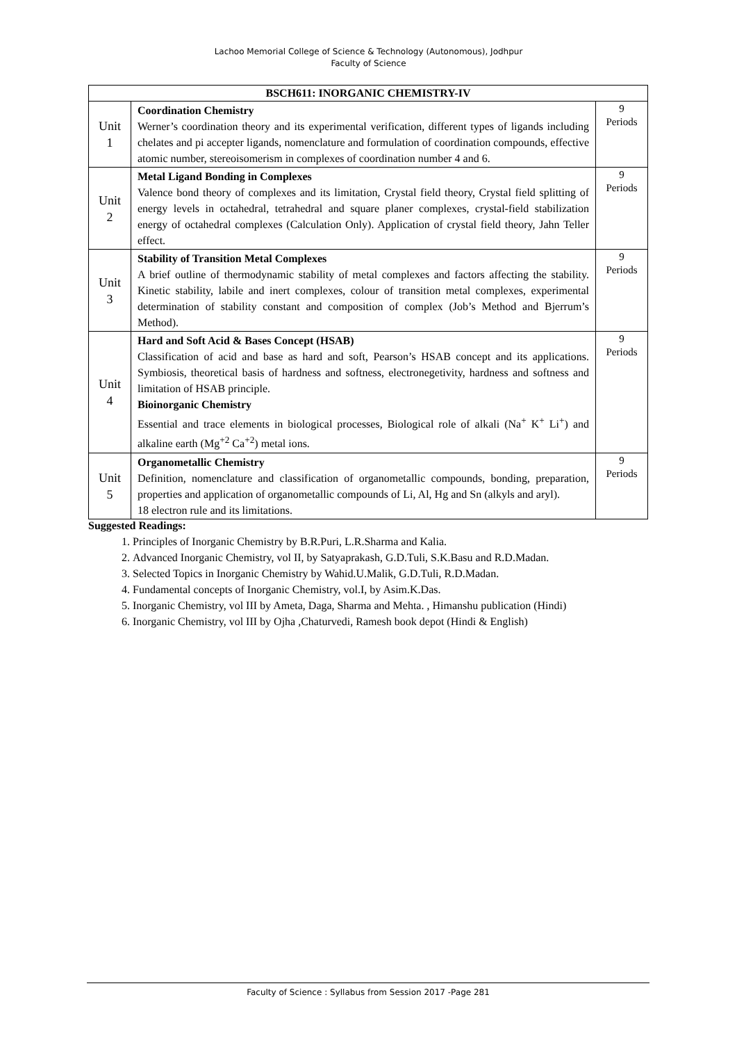Lachoo Memorial College of Science & Technology (Autonomous), Jodhpur
Faculty of Science
| BSCH611: INORGANIC CHEMISTRY-IV | | |
| --- | --- | --- |
| Unit 1 | Coordination Chemistry Werner’s coordination theory and its experimental verification, different types of ligands including chelates and pi accepter ligands, nomenclature and formulation of coordination compounds, effective atomic number, stereoisomerism in complexes of coordination number 4 and 6. | 9 Periods |
| Unit 2 | Metal Ligand Bonding in Complexes Valence bond theory of complexes and its limitation, Crystal field theory, Crystal field splitting of energy levels in octahedral, tetrahedral and square planer complexes, crystal-field stabilization energy of octahedral complexes (Calculation Only). Application of crystal field theory, Jahn Teller effect. | 9 Periods |
| Unit 3 | Stability of Transition Metal Complexes A brief outline of thermodynamic stability of metal complexes and factors affecting the stability. Kinetic stability, labile and inert complexes, colour of transition metal complexes, experimental determination of stability constant and composition of complex (Job’s Method and Bjerrum’s Method). | 9 Periods |
| Unit 4 | Hard and Soft Acid & Bases Concept (HSAB) Classification of acid and base as hard and soft, Pearson’s HSAB concept and its applications. Symbiosis, theoretical basis of hardness and softness, electronegetivity, hardness and softness and limitation of HSAB principle. Bioinorganic Chemistry Essential and trace elements in biological processes, Biological role of alkali (Na<sup>+</sup> K<sup>+</sup> Li<sup>+</sup>) and alkaline earth (Mg<sup>+2</sup> Ca<sup>+2</sup>) metal ions. | 9 Periods |
| Unit 5 | Organometallic Chemistry Definition, nomenclature and classification of organometallic compounds, bonding, preparation, properties and application of organometallic compounds of Li, Al, Hg and Sn (alkyls and aryl). 18 electron rule and its limitations. | 9 Periods |
Suggested Readings:
1. Principles of Inorganic Chemistry by B.R.Puri, L.R.Sharma and Kalia.
2. Advanced Inorganic Chemistry, vol II, by Satyaprakash, G.D.Tuli, S.K.Basu and R.D.Madan.
3. Selected Topics in Inorganic Chemistry by Wahid.U.Malik, G.D.Tuli, R.D.Madan.
4. Fundamental concepts of Inorganic Chemistry, vol.I, by Asim.K.Das.
5. Inorganic Chemistry, vol III by Ameta, Daga, Sharma and Mehta. , Himanshu publication (Hindi)
6. Inorganic Chemistry, vol III by Ojha ,Chaturvedi, Ramesh book depot (Hindi & English)
Faculty of Science : Syllabus from Session 2017 -Page 281